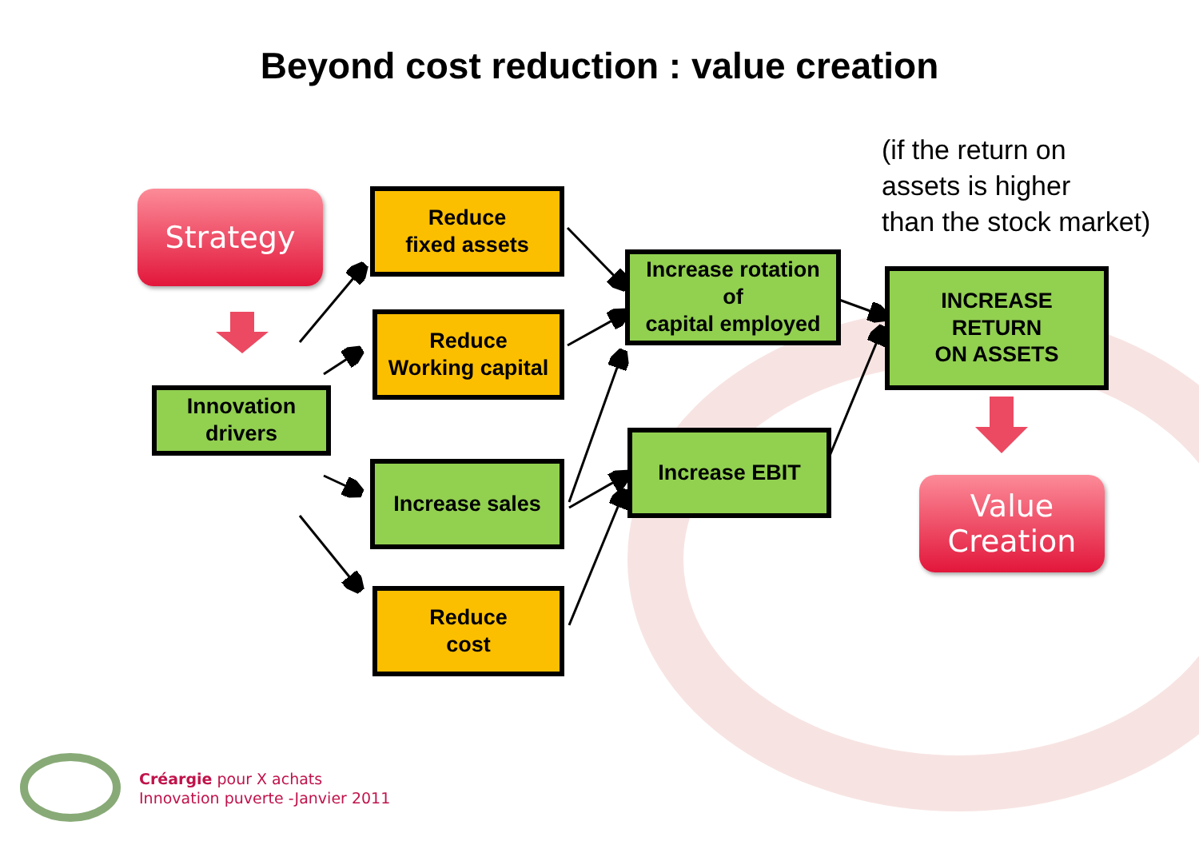Beyond cost reduction : value creation
Strategy
Innovation
drivers
Reduce
fixed assets
Reduce
Working capital
Increase sales
Reduce
cost
Increase rotation
of
capital employed
Increase EBIT
INCREASE
RETURN
ON ASSETS
Value
Creation
(if the return on
assets is higher
than the stock market)
Créargie pour X achats
Innovation puverte -Janvier 2011